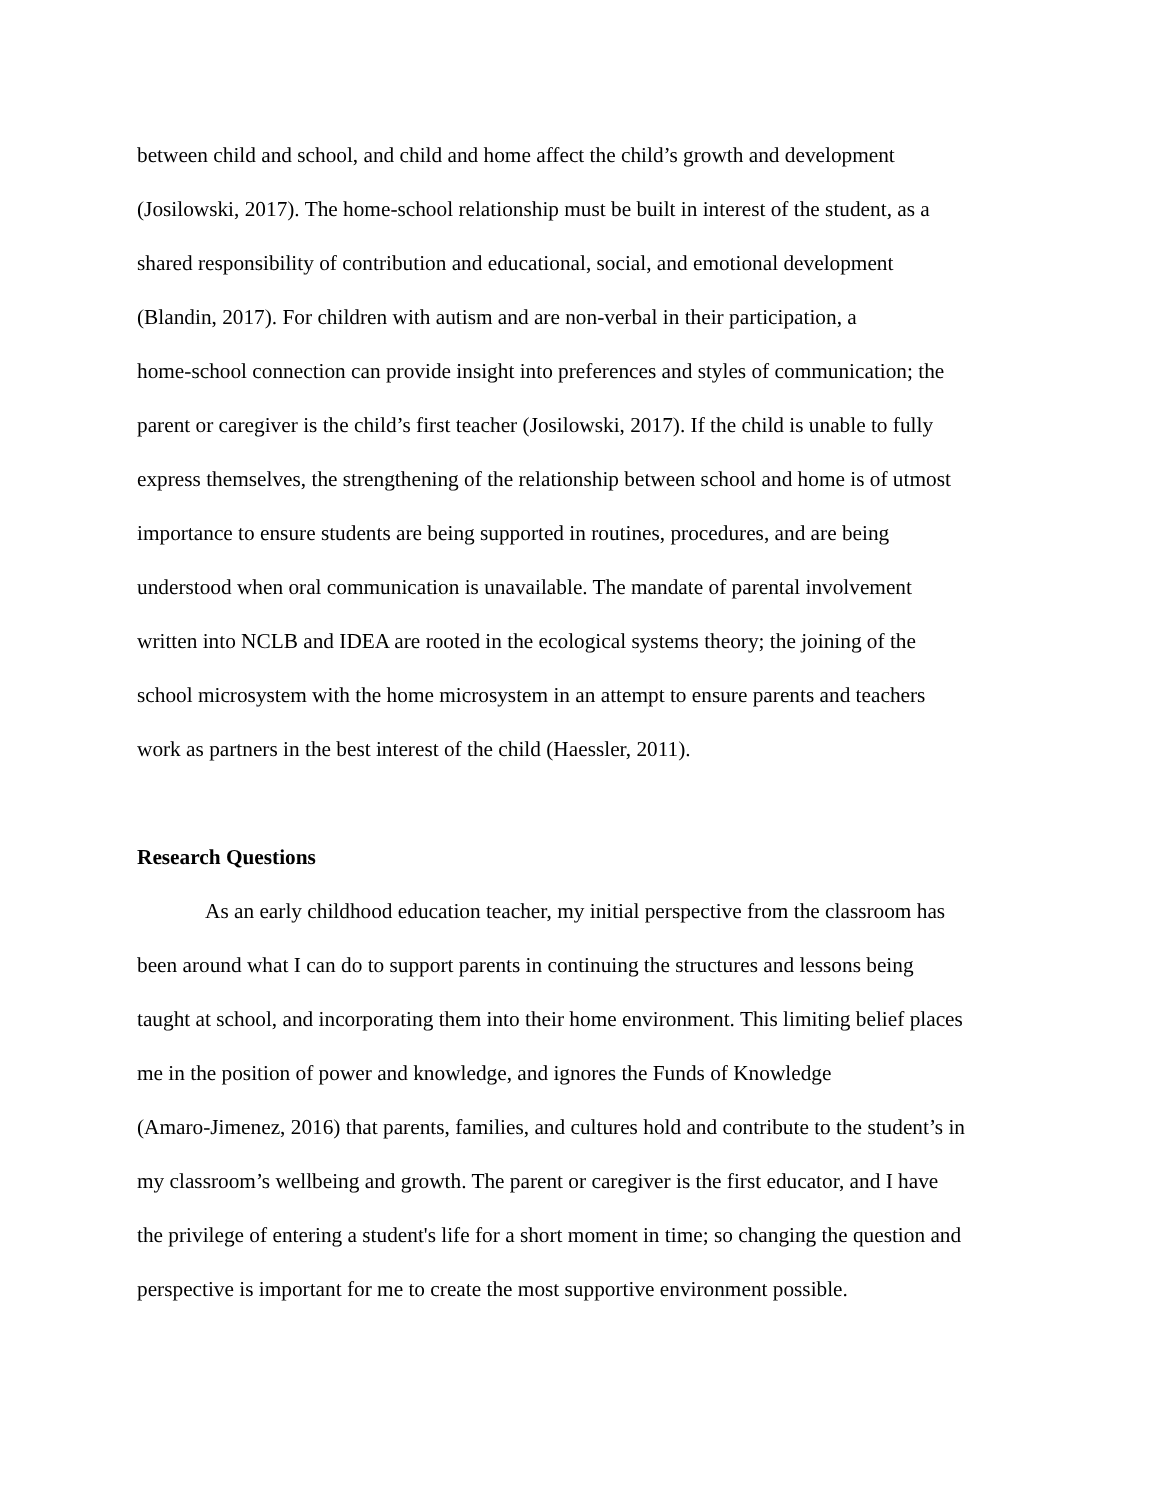between child and school, and child and home affect the child’s growth and development
(Josilowski, 2017). The home-school relationship must be built in interest of the student, as a
shared responsibility of contribution and educational, social, and emotional development
(Blandin, 2017). For children with autism and are non-verbal in their participation, a
home-school connection can provide insight into preferences and styles of communication; the
parent or caregiver is the child’s first teacher (Josilowski, 2017). If the child is unable to fully
express themselves, the strengthening of the relationship between school and home is of utmost
importance to ensure students are being supported in routines, procedures, and are being
understood when oral communication is unavailable. The mandate of parental involvement
written into NCLB and IDEA are rooted in the ecological systems theory; the joining of the
school microsystem with the home microsystem in an attempt to ensure parents and teachers
work as partners in the best interest of the child (Haessler, 2011).
Research Questions
As an early childhood education teacher, my initial perspective from the classroom has
been around what I can do to support parents in continuing the structures and lessons being
taught at school, and incorporating them into their home environment. This limiting belief places
me in the position of power and knowledge, and ignores the Funds of Knowledge
(Amaro-Jimenez, 2016) that parents, families, and cultures hold and contribute to the student’s in
my classroom’s wellbeing and growth. The parent or caregiver is the first educator, and I have
the privilege of entering a student's life for a short moment in time; so changing the question and
perspective is important for me to create the most supportive environment possible.